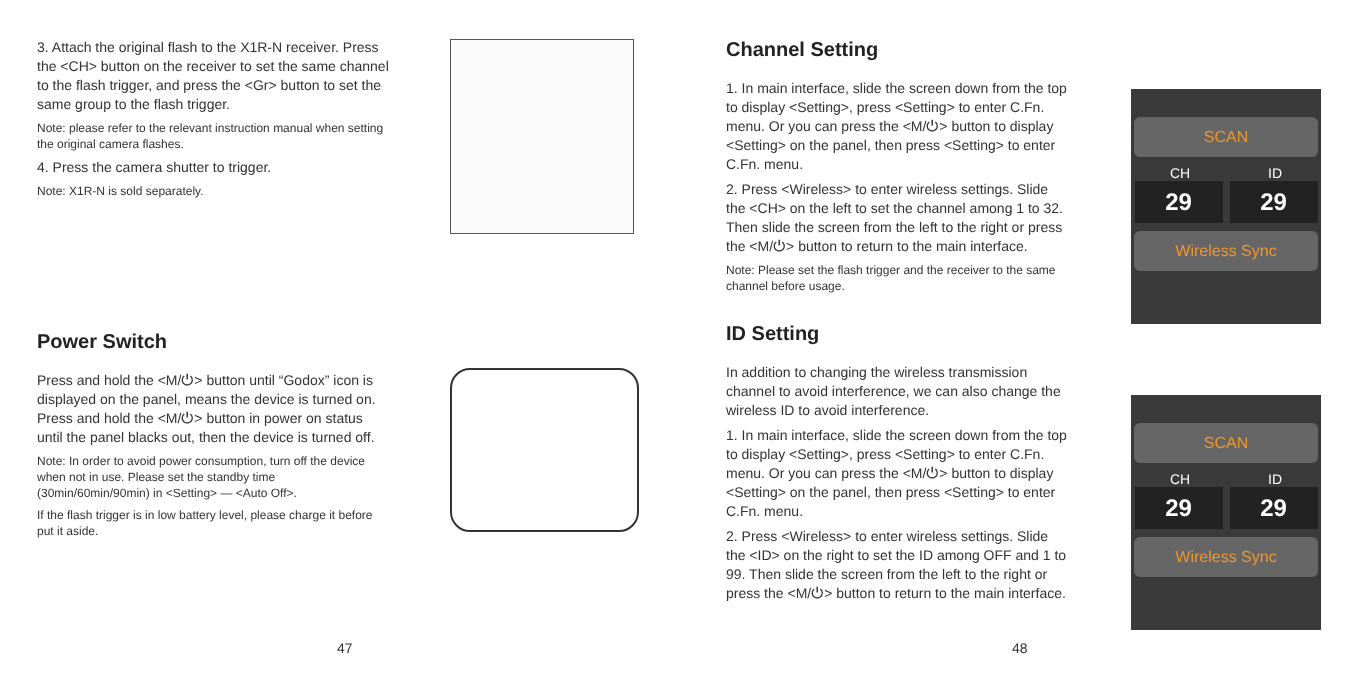3. Attach the original flash to the X1R-N receiver. Press the <CH> button on the receiver to set the same channel to the flash trigger, and press the <Gr> button to set the same group to the flash trigger.
Note: please refer to the relevant instruction manual when setting the original camera flashes.
4. Press the camera shutter to trigger.
Note: X1R-N is sold separately.
Power Switch
Press and hold the <M/⏻> button until “Godox” icon is displayed on the panel, means the device is turned on. Press and hold the <M/⏻> button in power on status until the panel blacks out, then the device is turned off.
Note: In order to avoid power consumption, turn off the device when not in use. Please set the standby time (30min/60min/90min) in <Setting> — <Auto Off>.
If the flash trigger is in low battery level, please charge it before put it aside.
47
Channel Setting
1. In main interface, slide the screen down from the top to display <Setting>, press <Setting> to enter C.Fn. menu. Or you can press the <M/⏻> button to display <Setting> on the panel, then press <Setting> to enter C.Fn. menu.
2. Press <Wireless> to enter wireless settings. Slide the <CH> on the left to set the channel among 1 to 32. Then slide the screen from the left to the right or press the <M/⏻> button to return to the main interface.
Note: Please set the flash trigger and the receiver to the same channel before usage.
ID Setting
In addition to changing the wireless transmission channel to avoid interference, we can also change the wireless ID to avoid interference.
1. In main interface, slide the screen down from the top to display <Setting>, press <Setting> to enter C.Fn. menu. Or you can press the <M/⏻> button to display <Setting> on the panel, then press <Setting> to enter C.Fn. menu.
2. Press <Wireless> to enter wireless settings. Slide the <ID> on the right to set the ID among OFF and 1 to 99. Then slide the screen from the left to the right or press the <M/⏻> button to return to the main interface.
SCAN
CH ID
29 29
Wireless Sync
SCAN
CH ID
29 29
Wireless Sync
48